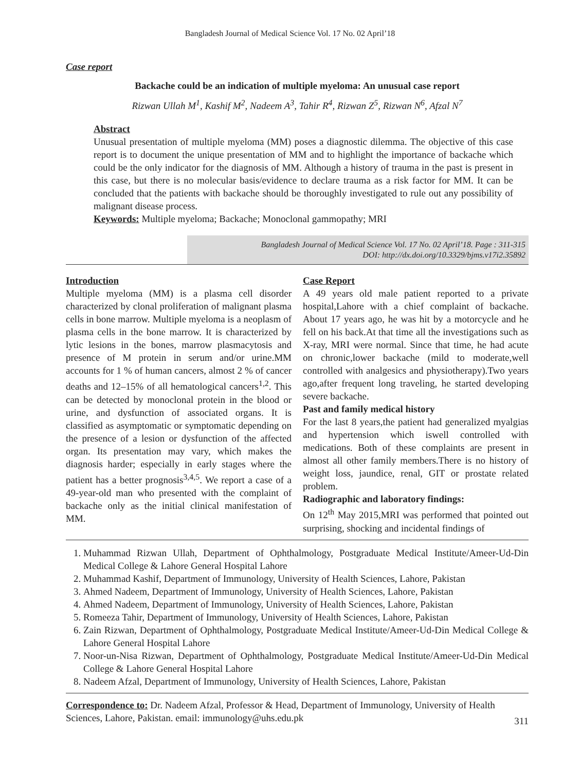Bangladesh Journal of Medical Science Vol. 17 No. 02 April’18
Case report
Backache could be an indication of multiple myeloma: An unusual case report
Rizwan Ullah M<sup>1</sup>, Kashif M<sup>2</sup>, Nadeem A<sup>3</sup>, Tahir R<sup>4</sup>, Rizwan Z<sup>5</sup>, Rizwan N<sup>6</sup>, Afzal N<sup>7</sup>
Abstract
Unusual presentation of multiple myeloma (MM) poses a diagnostic dilemma. The objective of this case report is to document the unique presentation of MM and to highlight the importance of backache which could be the only indicator for the diagnosis of MM. Although a history of trauma in the past is present in this case, but there is no molecular basis/evidence to declare trauma as a risk factor for MM. It can be concluded that the patients with backache should be thoroughly investigated to rule out any possibility of malignant disease process.
Keywords: Multiple myeloma; Backache; Monoclonal gammopathy; MRI
Bangladesh Journal of Medical Science Vol. 17 No. 02 April’18. Page : 311-315
DOI: http://dx.doi.org/10.3329/bjms.v17i2.35892
Introduction
Multiple myeloma (MM) is a plasma cell disorder characterized by clonal proliferation of malignant plasma cells in bone marrow. Multiple myeloma is a neoplasm of plasma cells in the bone marrow. It is characterized by lytic lesions in the bones, marrow plasmacytosis and presence of M protein in serum and/or urine.MM accounts for 1 % of human cancers, almost 2 % of cancer deaths and 12–15% of all hematological cancers<sup>1,2</sup>. This can be detected by monoclonal protein in the blood or urine, and dysfunction of associated organs. It is classified as asymptomatic or symptomatic depending on the presence of a lesion or dysfunction of the affected organ. Its presentation may vary, which makes the diagnosis harder; especially in early stages where the patient has a better prognosis<sup>3,4,5</sup>. We report a case of a 49-year-old man who presented with the complaint of backache only as the initial clinical manifestation of MM.
Case Report
A 49 years old male patient reported to a private hospital,Lahore with a chief complaint of backache. About 17 years ago, he was hit by a motorcycle and he fell on his back.At that time all the investigations such as X-ray, MRI were normal. Since that time, he had acute on chronic,lower backache (mild to moderate,well controlled with analgesics and physiotherapy).Two years ago,after frequent long traveling, he started developing severe backache.
Past and family medical history
For the last 8 years,the patient had generalized myalgias and hypertension which iswell controlled with medications. Both of these complaints are present in almost all other family members.There is no history of weight loss, jaundice, renal, GIT or prostate related problem.
Radiographic and laboratory findings:
On 12<sup>th</sup> May 2015,MRI was performed that pointed out surprising, shocking and incidental findings of
1. Muhammad Rizwan Ullah, Department of Ophthalmology, Postgraduate Medical Institute/Ameer-Ud-Din Medical College & Lahore General Hospital Lahore
2. Muhammad Kashif, Department of Immunology, University of Health Sciences, Lahore, Pakistan
3. Ahmed Nadeem, Department of Immunology, University of Health Sciences, Lahore, Pakistan
4. Ahmed Nadeem, Department of Immunology, University of Health Sciences, Lahore, Pakistan
5. Romeeza Tahir, Department of Immunology, University of Health Sciences, Lahore, Pakistan
6. Zain Rizwan, Department of Ophthalmology, Postgraduate Medical Institute/Ameer-Ud-Din Medical College & Lahore General Hospital Lahore
7. Noor-un-Nisa Rizwan, Department of Ophthalmology, Postgraduate Medical Institute/Ameer-Ud-Din Medical College & Lahore General Hospital Lahore
8. Nadeem Afzal, Department of Immunology, University of Health Sciences, Lahore, Pakistan
Correspondence to: Dr. Nadeem Afzal, Professor & Head, Department of Immunology, University of Health Sciences, Lahore, Pakistan. email: immunology@uhs.edu.pk
311